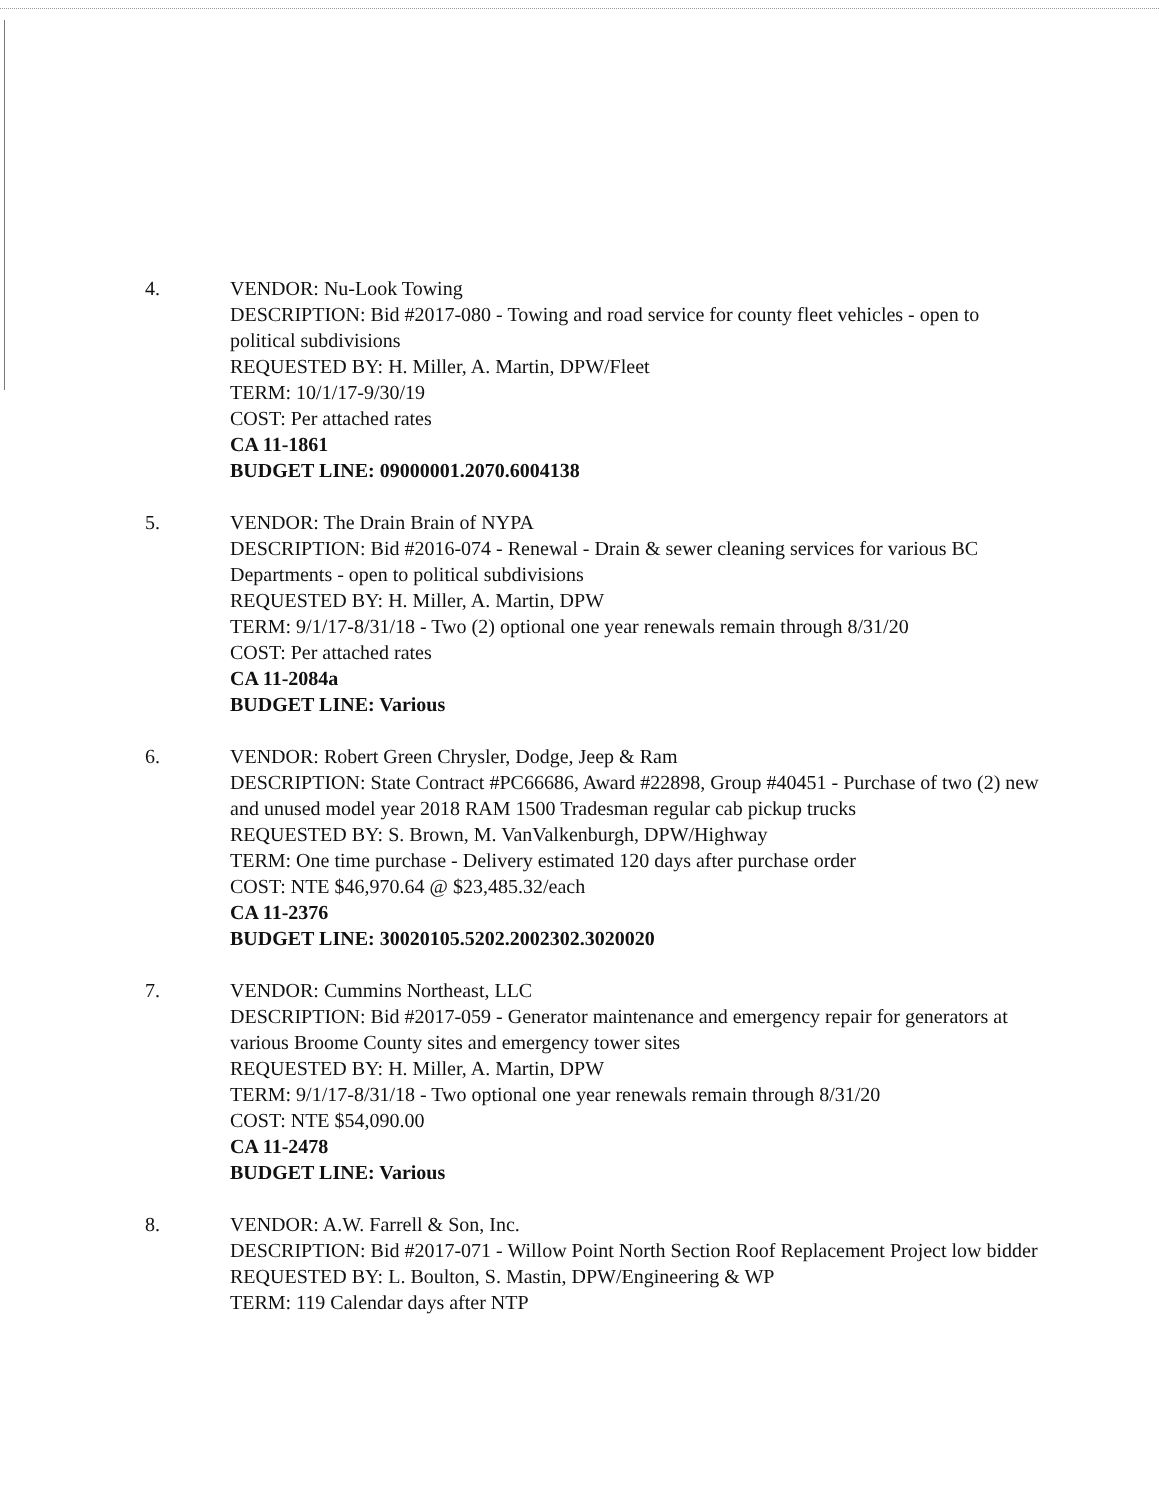4. VENDOR: Nu-Look Towing
DESCRIPTION: Bid #2017-080 - Towing and road service for county fleet vehicles - open to political subdivisions
REQUESTED BY: H. Miller, A. Martin, DPW/Fleet
TERM: 10/1/17-9/30/19
COST: Per attached rates
CA 11-1861
BUDGET LINE: 09000001.2070.6004138
5. VENDOR: The Drain Brain of NYPA
DESCRIPTION: Bid #2016-074 - Renewal - Drain & sewer cleaning services for various BC Departments - open to political subdivisions
REQUESTED BY: H. Miller, A. Martin, DPW
TERM: 9/1/17-8/31/18 - Two (2) optional one year renewals remain through 8/31/20
COST: Per attached rates
CA 11-2084a
BUDGET LINE: Various
6. VENDOR: Robert Green Chrysler, Dodge, Jeep & Ram
DESCRIPTION: State Contract #PC66686, Award #22898, Group #40451 - Purchase of two (2) new and unused model year 2018 RAM 1500 Tradesman regular cab pickup trucks
REQUESTED BY: S. Brown, M. VanValkenburgh, DPW/Highway
TERM: One time purchase - Delivery estimated 120 days after purchase order
COST: NTE $46,970.64 @ $23,485.32/each
CA 11-2376
BUDGET LINE: 30020105.5202.2002302.3020020
7. VENDOR: Cummins Northeast, LLC
DESCRIPTION: Bid #2017-059 - Generator maintenance and emergency repair for generators at various Broome County sites and emergency tower sites
REQUESTED BY: H. Miller, A. Martin, DPW
TERM: 9/1/17-8/31/18 - Two optional one year renewals remain through 8/31/20
COST: NTE $54,090.00
CA 11-2478
BUDGET LINE: Various
8. VENDOR: A.W. Farrell & Son, Inc.
DESCRIPTION: Bid #2017-071 - Willow Point North Section Roof Replacement Project low bidder
REQUESTED BY: L. Boulton, S. Mastin, DPW/Engineering & WP
TERM: 119 Calendar days after NTP